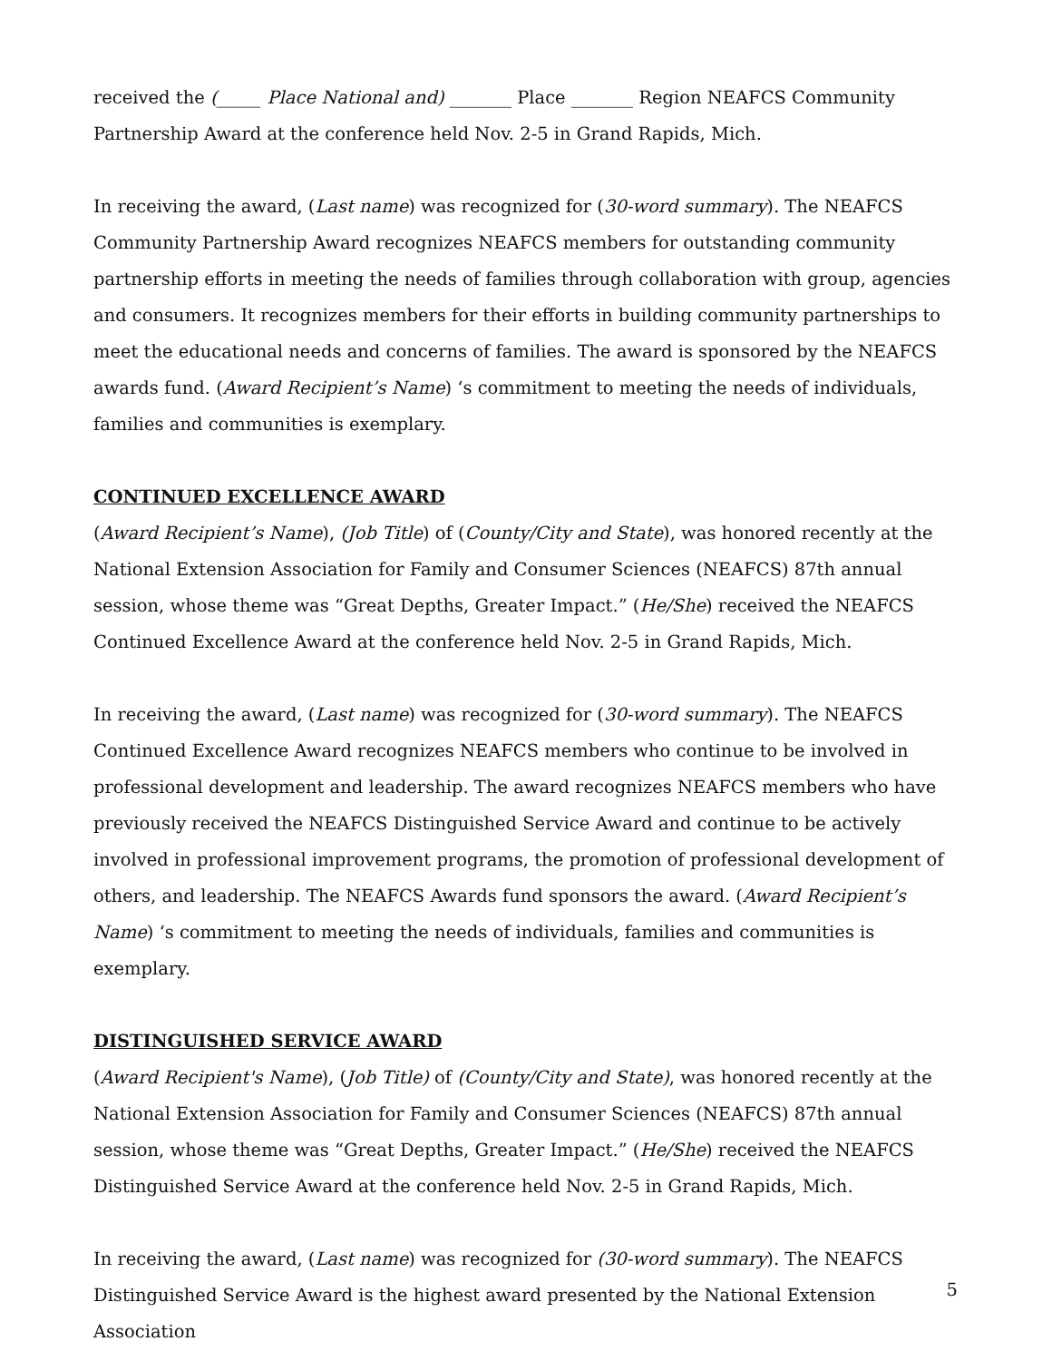received the (_____ Place National and) _______ Place _______ Region NEAFCS Community Partnership Award at the conference held Nov. 2-5 in Grand Rapids, Mich.
In receiving the award, (Last name) was recognized for (30-word summary). The NEAFCS Community Partnership Award recognizes NEAFCS members for outstanding community partnership efforts in meeting the needs of families through collaboration with group, agencies and consumers. It recognizes members for their efforts in building community partnerships to meet the educational needs and concerns of families. The award is sponsored by the NEAFCS awards fund. (Award Recipient’s Name) ‘s commitment to meeting the needs of individuals, families and communities is exemplary.
CONTINUED EXCELLENCE AWARD
(Award Recipient’s Name), (Job Title) of (County/City and State), was honored recently at the National Extension Association for Family and Consumer Sciences (NEAFCS) 87th annual session, whose theme was “Great Depths, Greater Impact.” (He/She) received the NEAFCS Continued Excellence Award at the conference held Nov. 2-5 in Grand Rapids, Mich.
In receiving the award, (Last name) was recognized for (30-word summary). The NEAFCS Continued Excellence Award recognizes NEAFCS members who continue to be involved in professional development and leadership. The award recognizes NEAFCS members who have previously received the NEAFCS Distinguished Service Award and continue to be actively involved in professional improvement programs, the promotion of professional development of others, and leadership. The NEAFCS Awards fund sponsors the award. (Award Recipient’s Name) ‘s commitment to meeting the needs of individuals, families and communities is exemplary.
DISTINGUISHED SERVICE AWARD
(Award Recipient's Name), (Job Title) of (County/City and State), was honored recently at the National Extension Association for Family and Consumer Sciences (NEAFCS) 87th annual session, whose theme was “Great Depths, Greater Impact.” (He/She) received the NEAFCS Distinguished Service Award at the conference held Nov. 2-5 in Grand Rapids, Mich.
In receiving the award, (Last name) was recognized for (30-word summary). The NEAFCS Distinguished Service Award is the highest award presented by the National Extension Association
5